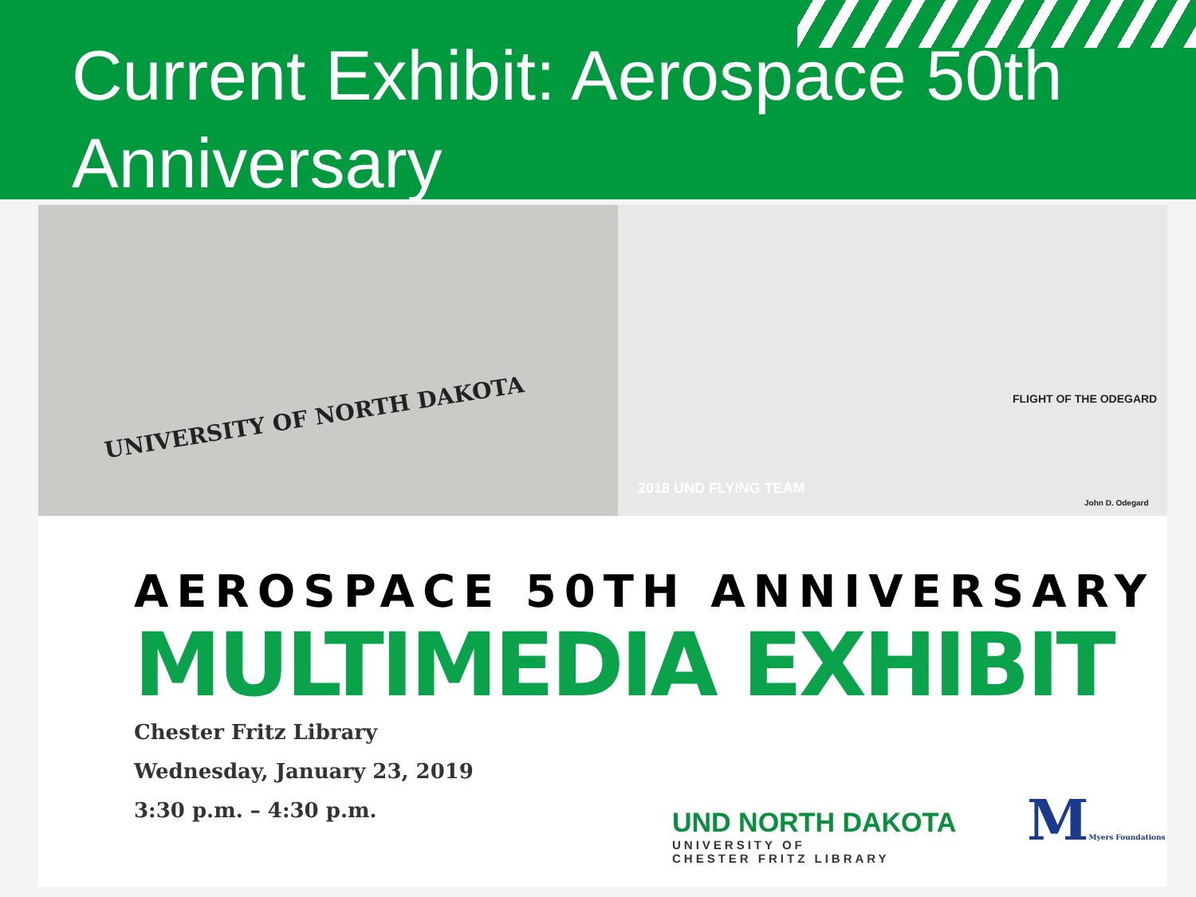Current Exhibit: Aerospace 50th Anniversary
UNIVERSITY OF NORTH DAKOTA
2018 UND FLYING TEAM
FLIGHT OF THE ODEGARD
John D. Odegard
AEROSPACE 50TH ANNIVERSARY
MULTIMEDIA EXHIBIT
Chester Fritz Library
Wednesday, January 23, 2019
3:30 p.m. – 4:30 p.m.
UND NORTH DAKOTA
UNIVERSITY OF
CHESTER FRITZ LIBRARY
MMyers Foundations